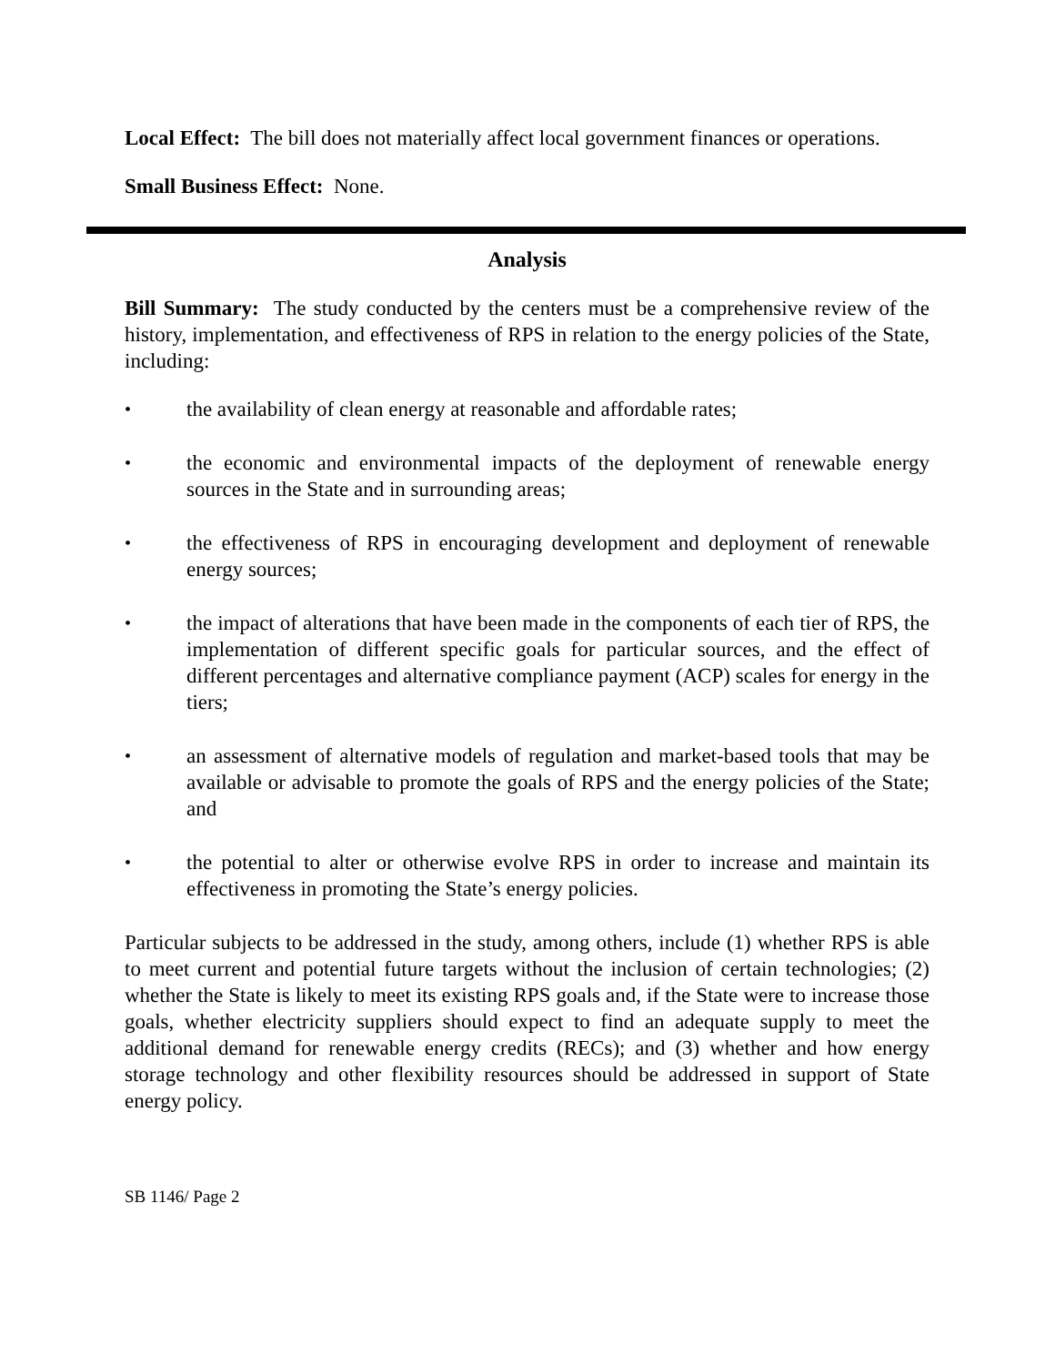Local Effect: The bill does not materially affect local government finances or operations.
Small Business Effect: None.
Analysis
Bill Summary: The study conducted by the centers must be a comprehensive review of the history, implementation, and effectiveness of RPS in relation to the energy policies of the State, including:
• the availability of clean energy at reasonable and affordable rates;
• the economic and environmental impacts of the deployment of renewable energy sources in the State and in surrounding areas;
• the effectiveness of RPS in encouraging development and deployment of renewable energy sources;
• the impact of alterations that have been made in the components of each tier of RPS, the implementation of different specific goals for particular sources, and the effect of different percentages and alternative compliance payment (ACP) scales for energy in the tiers;
• an assessment of alternative models of regulation and market-based tools that may be available or advisable to promote the goals of RPS and the energy policies of the State; and
• the potential to alter or otherwise evolve RPS in order to increase and maintain its effectiveness in promoting the State’s energy policies.
Particular subjects to be addressed in the study, among others, include (1) whether RPS is able to meet current and potential future targets without the inclusion of certain technologies; (2) whether the State is likely to meet its existing RPS goals and, if the State were to increase those goals, whether electricity suppliers should expect to find an adequate supply to meet the additional demand for renewable energy credits (RECs); and (3) whether and how energy storage technology and other flexibility resources should be addressed in support of State energy policy.
SB 1146/ Page 2